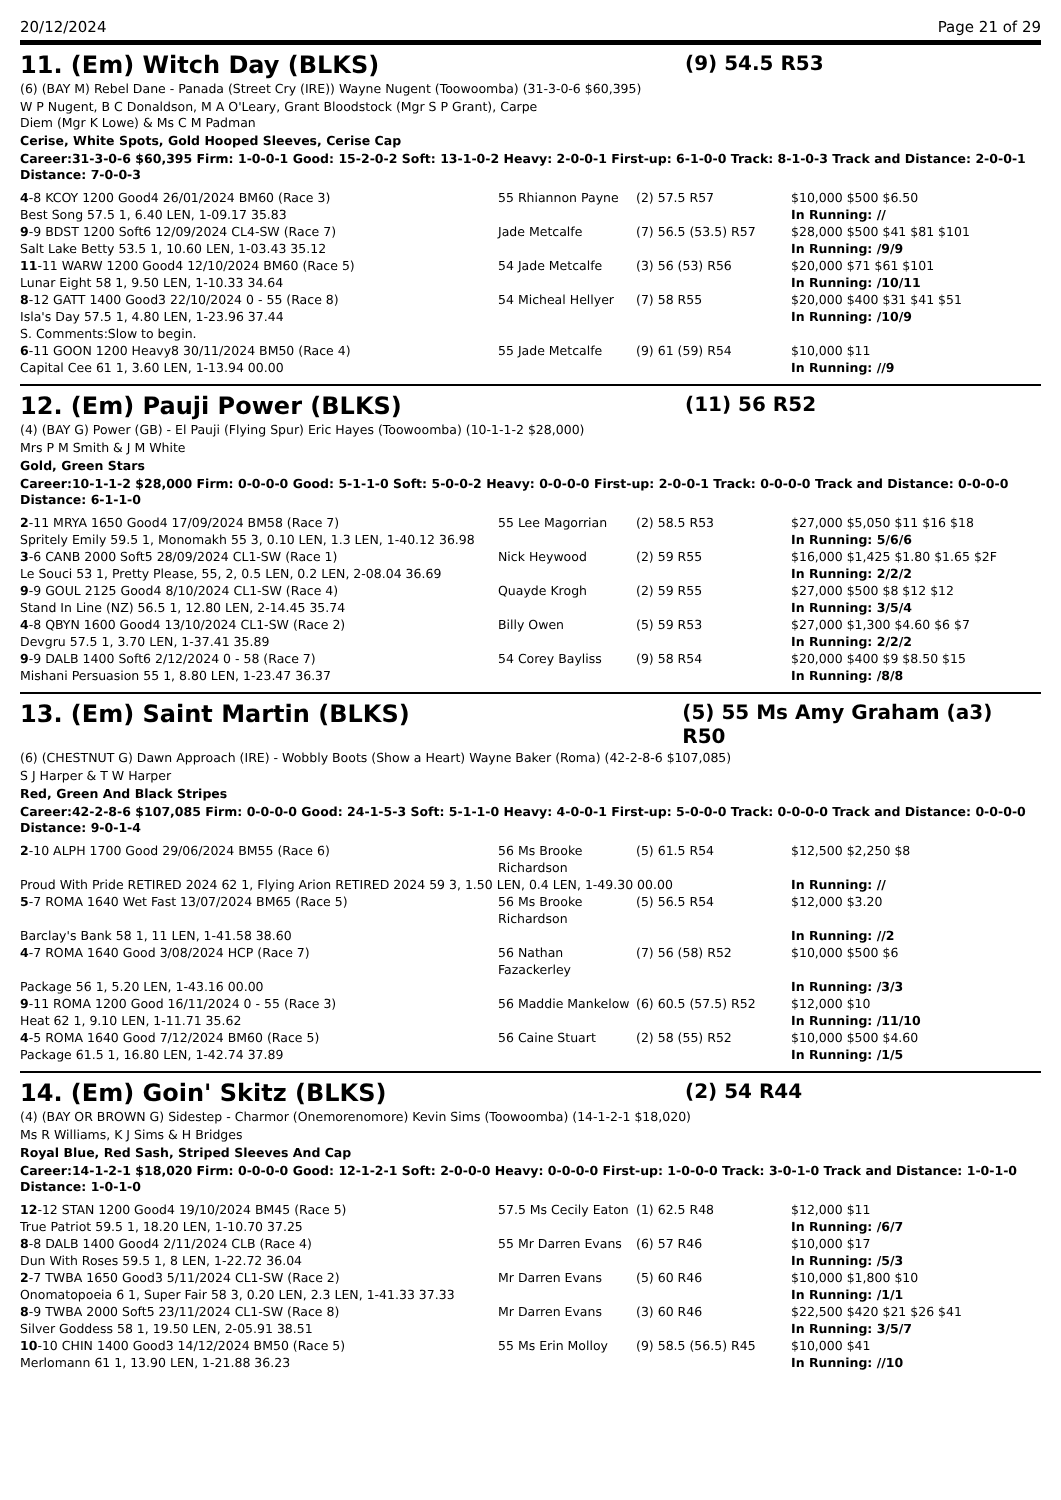20/12/2024 Page 21 of 29
11. (Em) Witch Day (BLKS) (9) 54.5 R53
(6) (BAY M) Rebel Dane - Panada (Street Cry (IRE)) Wayne Nugent (Toowoomba) (31-3-0-6 $60,395)
W P Nugent, B C Donaldson, M A O'Leary, Grant Bloodstock (Mgr S P Grant), Carpe
Diem (Mgr K Lowe) & Ms C M Padman
Cerise, White Spots, Gold Hooped Sleeves, Cerise Cap
Career:31-3-0-6 $60,395 Firm: 1-0-0-1 Good: 15-2-0-2 Soft: 13-1-0-2 Heavy: 2-0-0-1 First-up: 6-1-0-0 Track: 8-1-0-3 Track and Distance: 2-0-0-1 Distance: 7-0-0-3
| 4 -8 KCOY 1200 Good4 26/01/2024 BM60 (Race 3) | 55 Rhiannon Payne | (2) 57.5 R57 | $10,000 $500 $6.50 |
| Best Song 57.5 1, 6.40 LEN, 1-09.17 35.83 | | | In Running: // |
| 9 -9 BDST 1200 Soft6 12/09/2024 CL4-SW (Race 7) | Jade Metcalfe | (7) 56.5 (53.5) R57 | $28,000 $500 $41 $81 $101 |
| Salt Lake Betty 53.5 1, 10.60 LEN, 1-03.43 35.12 | | | In Running: /9/9 |
| 11 -11 WARW 1200 Good4 12/10/2024 BM60 (Race 5) | 54 Jade Metcalfe | (3) 56 (53) R56 | $20,000 $71 $61 $101 |
| Lunar Eight 58 1, 9.50 LEN, 1-10.33 34.64 | | | In Running: /10/11 |
| 8 -12 GATT 1400 Good3 22/10/2024 0 - 55 (Race 8) | 54 Micheal Hellyer | (7) 58 R55 | $20,000 $400 $31 $41 $51 |
| Isla's Day 57.5 1, 4.80 LEN, 1-23.96 37.44 | | | In Running: /10/9 |
| S. Comments:Slow to begin. | | | |
| 6 -11 GOON 1200 Heavy8 30/11/2024 BM50 (Race 4) | 55 Jade Metcalfe | (9) 61 (59) R54 | $10,000 $11 |
| Capital Cee 61 1, 3.60 LEN, 1-13.94 00.00 | | | In Running: //9 |
12. (Em) Pauji Power (BLKS) (11) 56 R52
(4) (BAY G) Power (GB) - El Pauji (Flying Spur) Eric Hayes (Toowoomba) (10-1-1-2 $28,000)
Mrs P M Smith & J M White
Gold, Green Stars
Career:10-1-1-2 $28,000 Firm: 0-0-0-0 Good: 5-1-1-0 Soft: 5-0-0-2 Heavy: 0-0-0-0 First-up: 2-0-0-1 Track: 0-0-0-0 Track and Distance: 0-0-0-0 Distance: 6-1-1-0
| 2 -11 MRYA 1650 Good4 17/09/2024 BM58 (Race 7) | 55 Lee Magorrian | (2) 58.5 R53 | $27,000 $5,050 $11 $16 $18 |
| Spritely Emily 59.5 1, Monomakh 55 3, 0.10 LEN, 1.3 LEN, 1-40.12 36.98 | | | In Running: 5/6/6 |
| 3 -6 CANB 2000 Soft5 28/09/2024 CL1-SW (Race 1) | Nick Heywood | (2) 59 R55 | $16,000 $1,425 $1.80 $1.65 $2F |
| Le Souci 53 1, Pretty Please, 55, 2, 0.5 LEN, 0.2 LEN, 2-08.04 36.69 | | | In Running: 2/2/2 |
| 9 -9 GOUL 2125 Good4 8/10/2024 CL1-SW (Race 4) | Quayde Krogh | (2) 59 R55 | $27,000 $500 $8 $12 $12 |
| Stand In Line (NZ) 56.5 1, 12.80 LEN, 2-14.45 35.74 | | | In Running: 3/5/4 |
| 4 -8 QBYN 1600 Good4 13/10/2024 CL1-SW (Race 2) | Billy Owen | (5) 59 R53 | $27,000 $1,300 $4.60 $6 $7 |
| Devgru 57.5 1, 3.70 LEN, 1-37.41 35.89 | | | In Running: 2/2/2 |
| 9 -9 DALB 1400 Soft6 2/12/2024 0 - 58 (Race 7) | 54 Corey Bayliss | (9) 58 R54 | $20,000 $400 $9 $8.50 $15 |
| Mishani Persuasion 55 1, 8.80 LEN, 1-23.47 36.37 | | | In Running: /8/8 |
13. (Em) Saint Martin (BLKS) (5) 55 Ms Amy Graham (a3) R50
(6) (CHESTNUT G) Dawn Approach (IRE) - Wobbly Boots (Show a Heart) Wayne Baker (Roma) (42-2-8-6 $107,085)
S J Harper & T W Harper
Red, Green And Black Stripes
Career:42-2-8-6 $107,085 Firm: 0-0-0-0 Good: 24-1-5-3 Soft: 5-1-1-0 Heavy: 4-0-0-1 First-up: 5-0-0-0 Track: 0-0-0-0 Track and Distance: 0-0-0-0 Distance: 9-0-1-4
| 2 -10 ALPH 1700 Good 29/06/2024 BM55 (Race 6) | 56 Ms Brooke Richardson | (5) 61.5 R54 | $12,500 $2,250 $8 |
| Proud With Pride RETIRED 2024 62 1, Flying Arion RETIRED 2024 59 3, 1.50 LEN, 0.4 LEN, 1-49.30 00.00 | | | In Running: // |
| 5 -7 ROMA 1640 Wet Fast 13/07/2024 BM65 (Race 5) | 56 Ms Brooke Richardson | (5) 56.5 R54 | $12,000 $3.20 |
| Barclay's Bank 58 1, 11 LEN, 1-41.58 38.60 | | | In Running: //2 |
| 4 -7 ROMA 1640 Good 3/08/2024 HCP (Race 7) | 56 Nathan Fazackerley | (7) 56 (58) R52 | $10,000 $500 $6 |
| Package 56 1, 5.20 LEN, 1-43.16 00.00 | | | In Running: /3/3 |
| 9 -11 ROMA 1200 Good 16/11/2024 0 - 55 (Race 3) | 56 Maddie Mankelow | (6) 60.5 (57.5) R52 | $12,000 $10 |
| Heat 62 1, 9.10 LEN, 1-11.71 35.62 | | | In Running: /11/10 |
| 4 -5 ROMA 1640 Good 7/12/2024 BM60 (Race 5) | 56 Caine Stuart | (2) 58 (55) R52 | $10,000 $500 $4.60 |
| Package 61.5 1, 16.80 LEN, 1-42.74 37.89 | | | In Running: /1/5 |
14. (Em) Goin' Skitz (BLKS) (2) 54 R44
(4) (BAY OR BROWN G) Sidestep - Charmor (Onemorenomore) Kevin Sims (Toowoomba) (14-1-2-1 $18,020)
Ms R Williams, K J Sims & H Bridges
Royal Blue, Red Sash, Striped Sleeves And Cap
Career:14-1-2-1 $18,020 Firm: 0-0-0-0 Good: 12-1-2-1 Soft: 2-0-0-0 Heavy: 0-0-0-0 First-up: 1-0-0-0 Track: 3-0-1-0 Track and Distance: 1-0-1-0 Distance: 1-0-1-0
| 12 -12 STAN 1200 Good4 19/10/2024 BM45 (Race 5) | 57.5 Ms Cecily Eaton | (1) 62.5 R48 | $12,000 $11 |
| True Patriot 59.5 1, 18.20 LEN, 1-10.70 37.25 | | | In Running: /6/7 |
| 8 -8 DALB 1400 Good4 2/11/2024 CLB (Race 4) | 55 Mr Darren Evans | (6) 57 R46 | $10,000 $17 |
| Dun With Roses 59.5 1, 8 LEN, 1-22.72 36.04 | | | In Running: /5/3 |
| 2 -7 TWBA 1650 Good3 5/11/2024 CL1-SW (Race 2) | Mr Darren Evans | (5) 60 R46 | $10,000 $1,800 $10 |
| Onomatopoeia 6 1, Super Fair 58 3, 0.20 LEN, 2.3 LEN, 1-41.33 37.33 | | | In Running: /1/1 |
| 8 -9 TWBA 2000 Soft5 23/11/2024 CL1-SW (Race 8) | Mr Darren Evans | (3) 60 R46 | $22,500 $420 $21 $26 $41 |
| Silver Goddess 58 1, 19.50 LEN, 2-05.91 38.51 | | | In Running: 3/5/7 |
| 10 -10 CHIN 1400 Good3 14/12/2024 BM50 (Race 5) | 55 Ms Erin Molloy | (9) 58.5 (56.5) R45 | $10,000 $41 |
| Merlomann 61 1, 13.90 LEN, 1-21.88 36.23 | | | In Running: //10 |